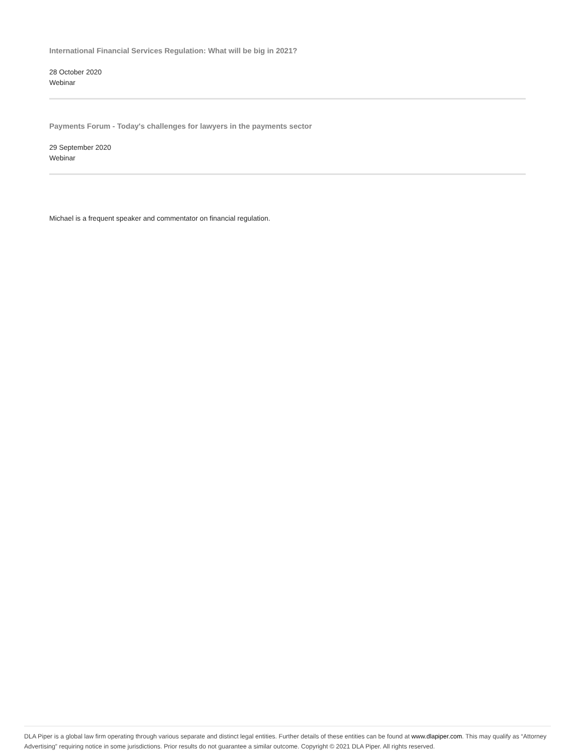International Financial Services Regulation: What will be big in 2021?
28 October 2020
Webinar
Payments Forum - Today's challenges for lawyers in the payments sector
29 September 2020
Webinar
Michael is a frequent speaker and commentator on financial regulation.
DLA Piper is a global law firm operating through various separate and distinct legal entities. Further details of these entities can be found at www.dlapiper.com. This may qualify as “Attorney Advertising” requiring notice in some jurisdictions. Prior results do not guarantee a similar outcome. Copyright © 2021 DLA Piper. All rights reserved.